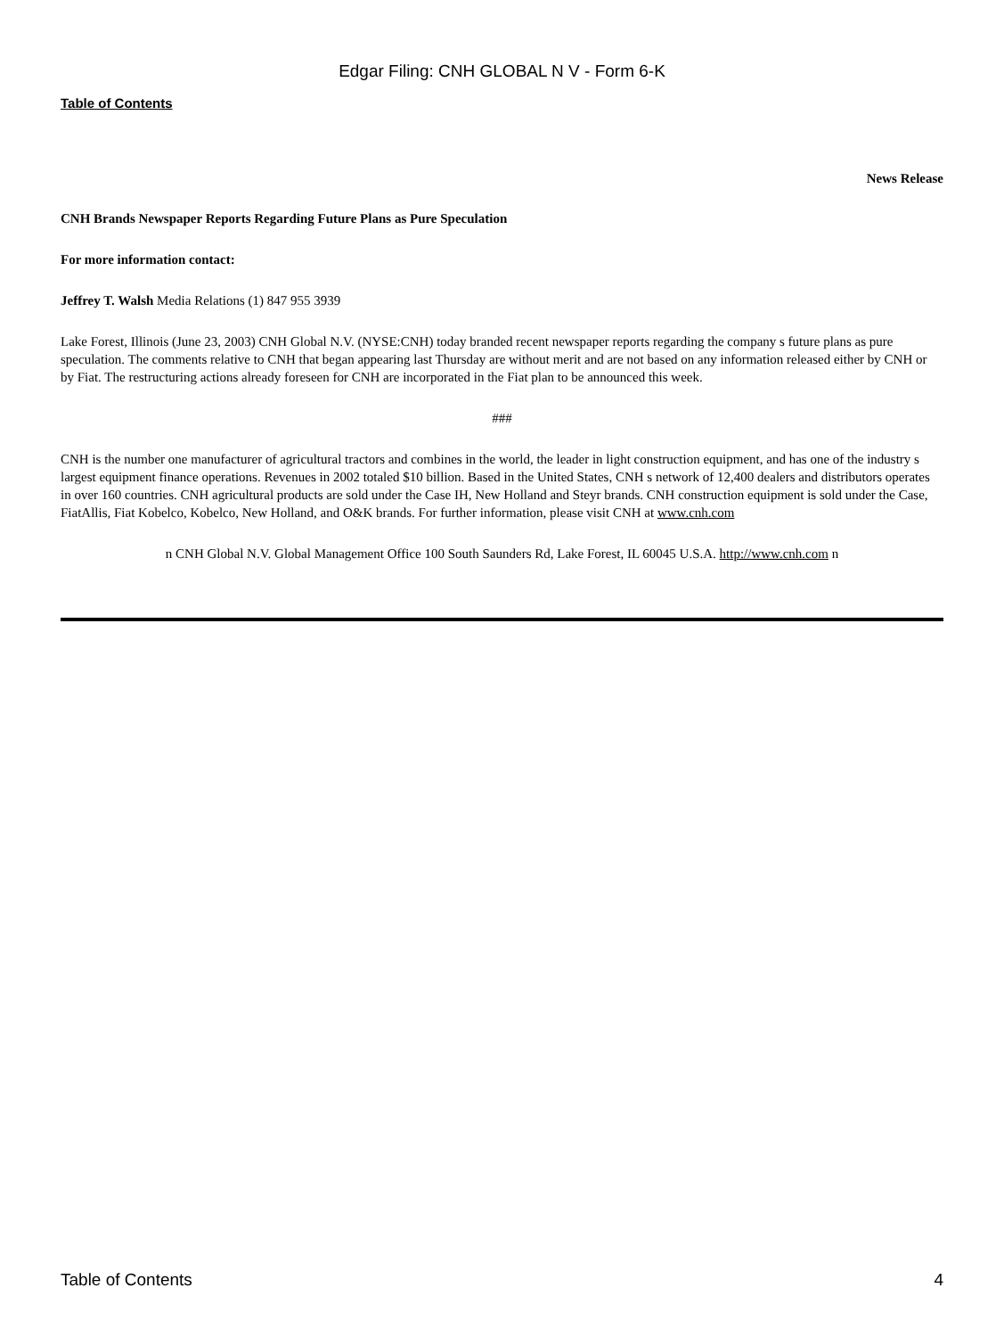Edgar Filing: CNH GLOBAL N V - Form 6-K
Table of Contents
News Release
CNH Brands Newspaper Reports Regarding Future Plans as Pure Speculation
For more information contact:
Jeffrey T. Walsh Media Relations (1) 847 955 3939
Lake Forest, Illinois (June 23, 2003) CNH Global N.V. (NYSE:CNH) today branded recent newspaper reports regarding the company s future plans as pure speculation. The comments relative to CNH that began appearing last Thursday are without merit and are not based on any information released either by CNH or by Fiat. The restructuring actions already foreseen for CNH are incorporated in the Fiat plan to be announced this week.
###
CNH is the number one manufacturer of agricultural tractors and combines in the world, the leader in light construction equipment, and has one of the industry s largest equipment finance operations. Revenues in 2002 totaled $10 billion. Based in the United States, CNH s network of 12,400 dealers and distributors operates in over 160 countries. CNH agricultural products are sold under the Case IH, New Holland and Steyr brands. CNH construction equipment is sold under the Case, FiatAllis, Fiat Kobelco, Kobelco, New Holland, and O&K brands. For further information, please visit CNH at www.cnh.com
n CNH Global N.V. Global Management Office 100 South Saunders Rd, Lake Forest, IL 60045 U.S.A. http://www.cnh.com n
Table of Contents 4